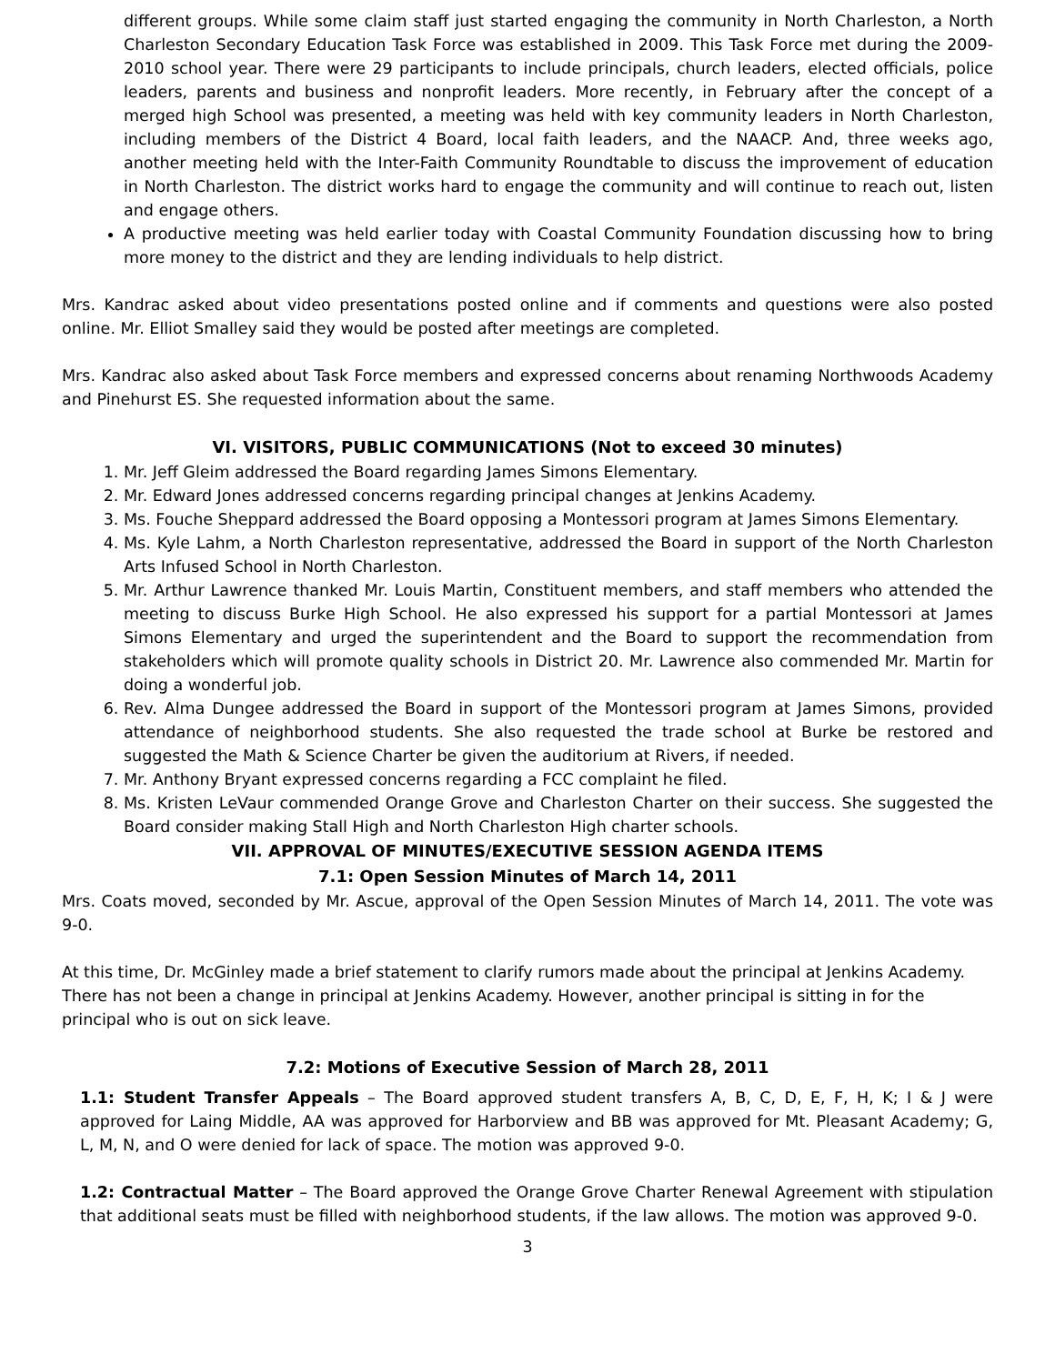different groups. While some claim staff just started engaging the community in North Charleston, a North Charleston Secondary Education Task Force was established in 2009. This Task Force met during the 2009-2010 school year. There were 29 participants to include principals, church leaders, elected officials, police leaders, parents and business and nonprofit leaders. More recently, in February after the concept of a merged high School was presented, a meeting was held with key community leaders in North Charleston, including members of the District 4 Board, local faith leaders, and the NAACP. And, three weeks ago, another meeting held with the Inter-Faith Community Roundtable to discuss the improvement of education in North Charleston. The district works hard to engage the community and will continue to reach out, listen and engage others.
A productive meeting was held earlier today with Coastal Community Foundation discussing how to bring more money to the district and they are lending individuals to help district.
Mrs. Kandrac asked about video presentations posted online and if comments and questions were also posted online. Mr. Elliot Smalley said they would be posted after meetings are completed.
Mrs. Kandrac also asked about Task Force members and expressed concerns about renaming Northwoods Academy and Pinehurst ES. She requested information about the same.
VI. VISITORS, PUBLIC COMMUNICATIONS (Not to exceed 30 minutes)
1. Mr. Jeff Gleim addressed the Board regarding James Simons Elementary.
2. Mr. Edward Jones addressed concerns regarding principal changes at Jenkins Academy.
3. Ms. Fouche Sheppard addressed the Board opposing a Montessori program at James Simons Elementary.
4. Ms. Kyle Lahm, a North Charleston representative, addressed the Board in support of the North Charleston Arts Infused School in North Charleston.
5. Mr. Arthur Lawrence thanked Mr. Louis Martin, Constituent members, and staff members who attended the meeting to discuss Burke High School. He also expressed his support for a partial Montessori at James Simons Elementary and urged the superintendent and the Board to support the recommendation from stakeholders which will promote quality schools in District 20. Mr. Lawrence also commended Mr. Martin for doing a wonderful job.
6. Rev. Alma Dungee addressed the Board in support of the Montessori program at James Simons, provided attendance of neighborhood students. She also requested the trade school at Burke be restored and suggested the Math & Science Charter be given the auditorium at Rivers, if needed.
7. Mr. Anthony Bryant expressed concerns regarding a FCC complaint he filed.
8. Ms. Kristen LeVaur commended Orange Grove and Charleston Charter on their success. She suggested the Board consider making Stall High and North Charleston High charter schools.
VII. APPROVAL OF MINUTES/EXECUTIVE SESSION AGENDA ITEMS
7.1: Open Session Minutes of March 14, 2011
Mrs. Coats moved, seconded by Mr. Ascue, approval of the Open Session Minutes of March 14, 2011. The vote was 9-0.
At this time, Dr. McGinley made a brief statement to clarify rumors made about the principal at Jenkins Academy. There has not been a change in principal at Jenkins Academy. However, another principal is sitting in for the principal who is out on sick leave.
7.2: Motions of Executive Session of March 28, 2011
1.1: Student Transfer Appeals – The Board approved student transfers A, B, C, D, E, F, H, K; I & J were approved for Laing Middle, AA was approved for Harborview and BB was approved for Mt. Pleasant Academy; G, L, M, N, and O were denied for lack of space. The motion was approved 9-0.
1.2: Contractual Matter – The Board approved the Orange Grove Charter Renewal Agreement with stipulation that additional seats must be filled with neighborhood students, if the law allows. The motion was approved 9-0.
3